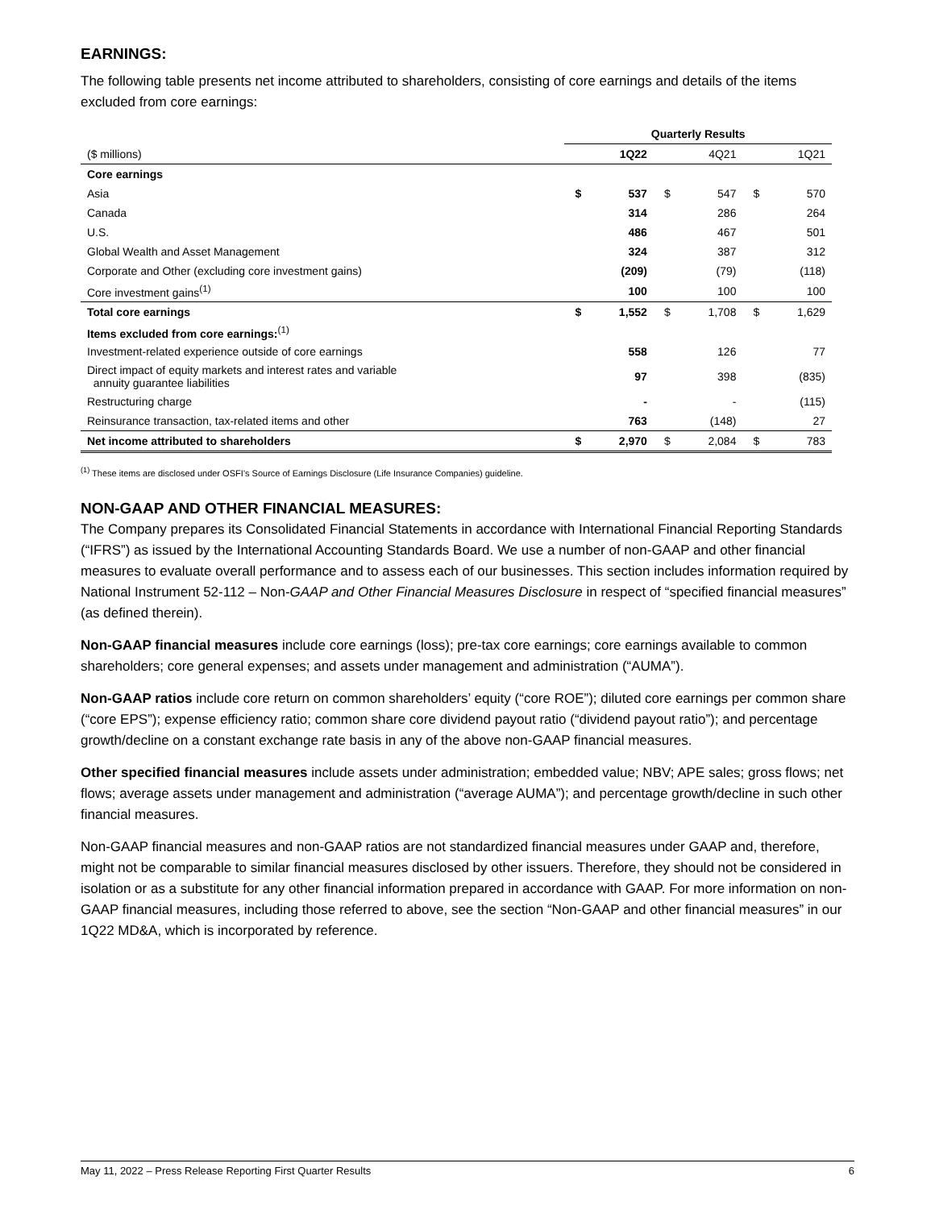EARNINGS:
The following table presents net income attributed to shareholders, consisting of core earnings and details of the items excluded from core earnings:
| | Quarterly Results | | | | | |
| ($ millions) | | 1Q22 | | 4Q21 | | 1Q21 |
| Core earnings | | | | | | |
| Asia | $ | 537 | $ | 547 | $ | 570 |
| Canada | | 314 | | 286 | | 264 |
| U.S. | | 486 | | 467 | | 501 |
| Global Wealth and Asset Management | | 324 | | 387 | | 312 |
| Corporate and Other (excluding core investment gains) | | (209) | | (79) | | (118) |
| Core investment gains<sup>(1)</sup> | | 100 | | 100 | | 100 |
| Total core earnings | $ | 1,552 | $ | 1,708 | $ | 1,629 |
| Items excluded from core earnings:<sup>(1)</sup> | | | | | | |
| Investment-related experience outside of core earnings | | 558 | | 126 | | 77 |
| Direct impact of equity markets and interest rates and variable annuity guarantee liabilities | | 97 | | 398 | | (835) |
| Restructuring charge | | - | | - | | (115) |
| Reinsurance transaction, tax-related items and other | | 763 | | (148) | | 27 |
| Net income attributed to shareholders | $ | 2,970 | $ | 2,084 | $ | 783 |
<sup>(1)</sup> These items are disclosed under OSFI’s Source of Earnings Disclosure (Life Insurance Companies) guideline.
NON-GAAP AND OTHER FINANCIAL MEASURES:
The Company prepares its Consolidated Financial Statements in accordance with International Financial Reporting Standards (“IFRS”) as issued by the International Accounting Standards Board. We use a number of non-GAAP and other financial measures to evaluate overall performance and to assess each of our businesses. This section includes information required by National Instrument 52-112 – Non-GAAP and Other Financial Measures Disclosure in respect of “specified financial measures” (as defined therein).
Non-GAAP financial measures include core earnings (loss); pre-tax core earnings; core earnings available to common shareholders; core general expenses; and assets under management and administration (“AUMA”).
Non-GAAP ratios include core return on common shareholders’ equity (“core ROE”); diluted core earnings per common share (“core EPS”); expense efficiency ratio; common share core dividend payout ratio (“dividend payout ratio”); and percentage growth/decline on a constant exchange rate basis in any of the above non-GAAP financial measures.
Other specified financial measures include assets under administration; embedded value; NBV; APE sales; gross flows; net flows; average assets under management and administration (“average AUMA”); and percentage growth/decline in such other financial measures.
Non-GAAP financial measures and non-GAAP ratios are not standardized financial measures under GAAP and, therefore, might not be comparable to similar financial measures disclosed by other issuers. Therefore, they should not be considered in isolation or as a substitute for any other financial information prepared in accordance with GAAP. For more information on non-GAAP financial measures, including those referred to above, see the section “Non-GAAP and other financial measures” in our 1Q22 MD&A, which is incorporated by reference.
May 11, 2022 – Press Release Reporting First Quarter Results 6